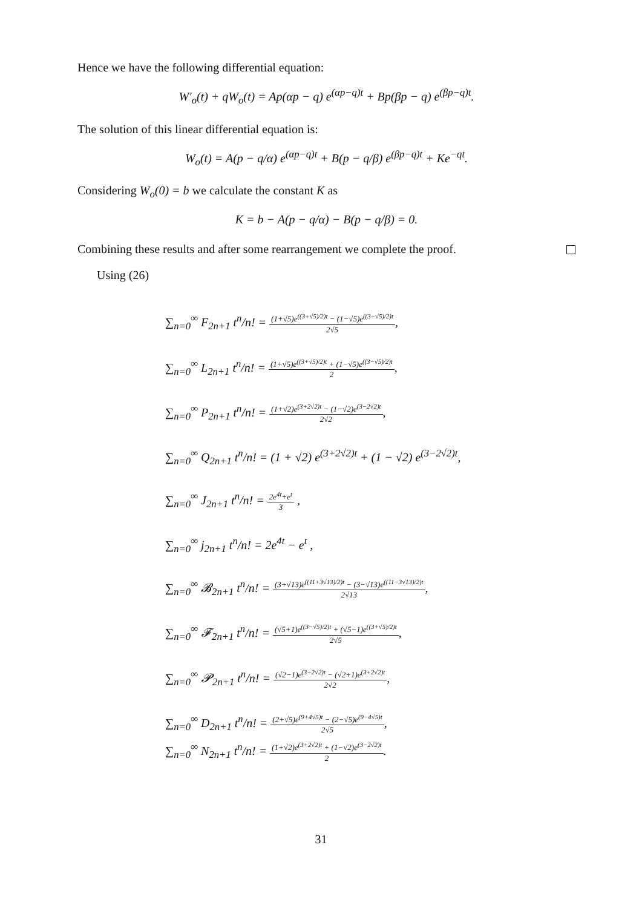Hence we have the following differential equation:
W′<sub>o</sub>(t) + qW<sub>o</sub>(t) = Ap(αp − q) e<sup>(αp−q)t</sup> + Bp(βp − q) e<sup>(βp−q)t</sup>.
The solution of this linear differential equation is:
W<sub>o</sub>(t) = A(p − q/α) e<sup>(αp−q)t</sup> + B(p − q/β) e<sup>(βp−q)t</sup> + Ke<sup>−qt</sup>.
Considering W<sub>o</sub>(0) = b we calculate the constant K as
K = b − A(p − q/α) − B(p − q/β) = 0.
Combining these results and after some rearrangement we complete the proof.
Using (26)
∑<sub>n=0</sub><sup>∞</sup> F<sub>2n+1</sub> t<sup>n</sup>/n! = (1+√5)e<sup>((3+√5)/2)t</sup> − (1−√5)e<sup>((3−√5)/2)t</sup> 2√5,
∑<sub>n=0</sub><sup>∞</sup> L<sub>2n+1</sub> t<sup>n</sup>/n! = (1+√5)e<sup>((3+√5)/2)t</sup> + (1−√5)e<sup>((3−√5)/2)t</sup> 2,
∑<sub>n=0</sub><sup>∞</sup> P<sub>2n+1</sub> t<sup>n</sup>/n! = (1+√2)e<sup>(3+2√2)t</sup> − (1−√2)e<sup>(3−2√2)t</sup> 2√2,
∑<sub>n=0</sub><sup>∞</sup> Q<sub>2n+1</sub> t<sup>n</sup>/n! = (1 + √2) e<sup>(3+2√2)t</sup> + (1 − √2) e<sup>(3−2√2)t</sup>,
∑<sub>n=0</sub><sup>∞</sup> J<sub>2n+1</sub> t<sup>n</sup>/n! = 2e<sup>4t</sup>+e<sup>t</sup> 3 ,
∑<sub>n=0</sub><sup>∞</sup> j<sub>2n+1</sub> t<sup>n</sup>/n! = 2e<sup>4t</sup> − e<sup>t</sup> ,
∑<sub>n=0</sub><sup>∞</sup> 𝓑<sub>2n+1</sub> t<sup>n</sup>/n! = (3+√13)e<sup>((11+3√13)/2)t</sup> − (3−√13)e<sup>((11−3√13)/2)t</sup> 2√13,
∑<sub>n=0</sub><sup>∞</sup> 𝓕<sub>2n+1</sub> t<sup>n</sup>/n! = (√5+1)e<sup>((3−√5)/2)t</sup> + (√5−1)e<sup>((3+√5)/2)t</sup> 2√5,
∑<sub>n=0</sub><sup>∞</sup> 𝓟<sub>2n+1</sub> t<sup>n</sup>/n! = (√2−1)e<sup>(3−2√2)t</sup> − (√2+1)e<sup>(3+2√2)t</sup> 2√2,
∑<sub>n=0</sub><sup>∞</sup> D<sub>2n+1</sub> t<sup>n</sup>/n! = (2+√5)e<sup>(9+4√5)t</sup> − (2−√5)e<sup>(9−4√5)t</sup> 2√5,
∑<sub>n=0</sub><sup>∞</sup> N<sub>2n+1</sub> t<sup>n</sup>/n! = (1+√2)e<sup>(3+2√2)t</sup> + (1−√2)e<sup>(3−2√2)t</sup> 2.
31